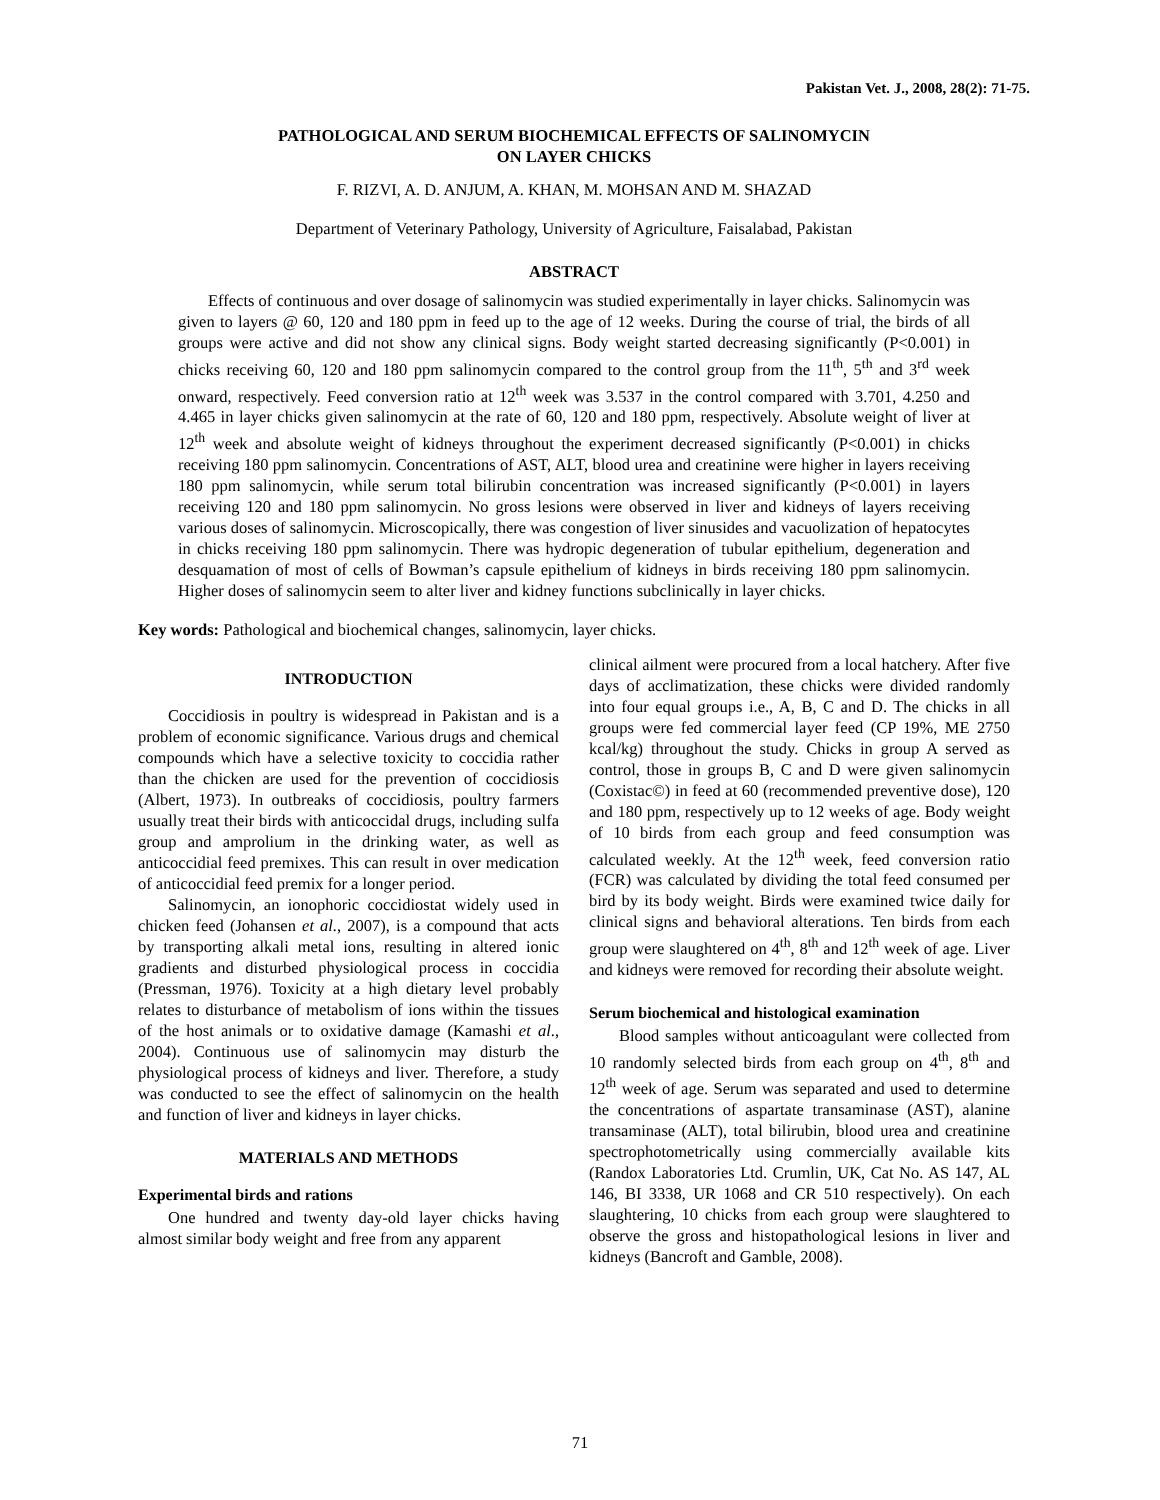Pakistan Vet. J., 2008, 28(2): 71-75.
PATHOLOGICAL AND SERUM BIOCHEMICAL EFFECTS OF SALINOMYCIN
ON LAYER CHICKS
F. RIZVI, A. D. ANJUM, A. KHAN, M. MOHSAN AND M. SHAZAD
Department of Veterinary Pathology, University of Agriculture, Faisalabad, Pakistan
ABSTRACT
Effects of continuous and over dosage of salinomycin was studied experimentally in layer chicks. Salinomycin was given to layers @ 60, 120 and 180 ppm in feed up to the age of 12 weeks. During the course of trial, the birds of all groups were active and did not show any clinical signs. Body weight started decreasing significantly (P<0.001) in chicks receiving 60, 120 and 180 ppm salinomycin compared to the control group from the 11<sup>th</sup>, 5<sup>th</sup> and 3<sup>rd</sup> week onward, respectively. Feed conversion ratio at 12<sup>th</sup> week was 3.537 in the control compared with 3.701, 4.250 and 4.465 in layer chicks given salinomycin at the rate of 60, 120 and 180 ppm, respectively. Absolute weight of liver at 12<sup>th</sup> week and absolute weight of kidneys throughout the experiment decreased significantly (P<0.001) in chicks receiving 180 ppm salinomycin. Concentrations of AST, ALT, blood urea and creatinine were higher in layers receiving 180 ppm salinomycin, while serum total bilirubin concentration was increased significantly (P<0.001) in layers receiving 120 and 180 ppm salinomycin. No gross lesions were observed in liver and kidneys of layers receiving various doses of salinomycin. Microscopically, there was congestion of liver sinusides and vacuolization of hepatocytes in chicks receiving 180 ppm salinomycin. There was hydropic degeneration of tubular epithelium, degeneration and desquamation of most of cells of Bowman’s capsule epithelium of kidneys in birds receiving 180 ppm salinomycin. Higher doses of salinomycin seem to alter liver and kidney functions subclinically in layer chicks.
Key words: Pathological and biochemical changes, salinomycin, layer chicks.
INTRODUCTION
Coccidiosis in poultry is widespread in Pakistan and is a problem of economic significance. Various drugs and chemical compounds which have a selective toxicity to coccidia rather than the chicken are used for the prevention of coccidiosis (Albert, 1973). In outbreaks of coccidiosis, poultry farmers usually treat their birds with anticoccidal drugs, including sulfa group and amprolium in the drinking water, as well as anticoccidial feed premixes. This can result in over medication of anticoccidial feed premix for a longer period.
Salinomycin, an ionophoric coccidiostat widely used in chicken feed (Johansen et al., 2007), is a compound that acts by transporting alkali metal ions, resulting in altered ionic gradients and disturbed physiological process in coccidia (Pressman, 1976). Toxicity at a high dietary level probably relates to disturbance of metabolism of ions within the tissues of the host animals or to oxidative damage (Kamashi et al., 2004). Continuous use of salinomycin may disturb the physiological process of kidneys and liver. Therefore, a study was conducted to see the effect of salinomycin on the health and function of liver and kidneys in layer chicks.
MATERIALS AND METHODS
Experimental birds and rations
One hundred and twenty day-old layer chicks having almost similar body weight and free from any apparent
clinical ailment were procured from a local hatchery. After five days of acclimatization, these chicks were divided randomly into four equal groups i.e., A, B, C and D. The chicks in all groups were fed commercial layer feed (CP 19%, ME 2750 kcal/kg) throughout the study. Chicks in group A served as control, those in groups B, C and D were given salinomycin (Coxistac©) in feed at 60 (recommended preventive dose), 120 and 180 ppm, respectively up to 12 weeks of age. Body weight of 10 birds from each group and feed consumption was calculated weekly. At the 12<sup>th</sup> week, feed conversion ratio (FCR) was calculated by dividing the total feed consumed per bird by its body weight. Birds were examined twice daily for clinical signs and behavioral alterations. Ten birds from each group were slaughtered on 4<sup>th</sup>, 8<sup>th</sup> and 12<sup>th</sup> week of age. Liver and kidneys were removed for recording their absolute weight.
Serum biochemical and histological examination
Blood samples without anticoagulant were collected from 10 randomly selected birds from each group on 4<sup>th</sup>, 8<sup>th</sup> and 12<sup>th</sup> week of age. Serum was separated and used to determine the concentrations of aspartate transaminase (AST), alanine transaminase (ALT), total bilirubin, blood urea and creatinine spectrophotometrically using commercially available kits (Randox Laboratories Ltd. Crumlin, UK, Cat No. AS 147, AL 146, BI 3338, UR 1068 and CR 510 respectively). On each slaughtering, 10 chicks from each group were slaughtered to observe the gross and histopathological lesions in liver and kidneys (Bancroft and Gamble, 2008).
71